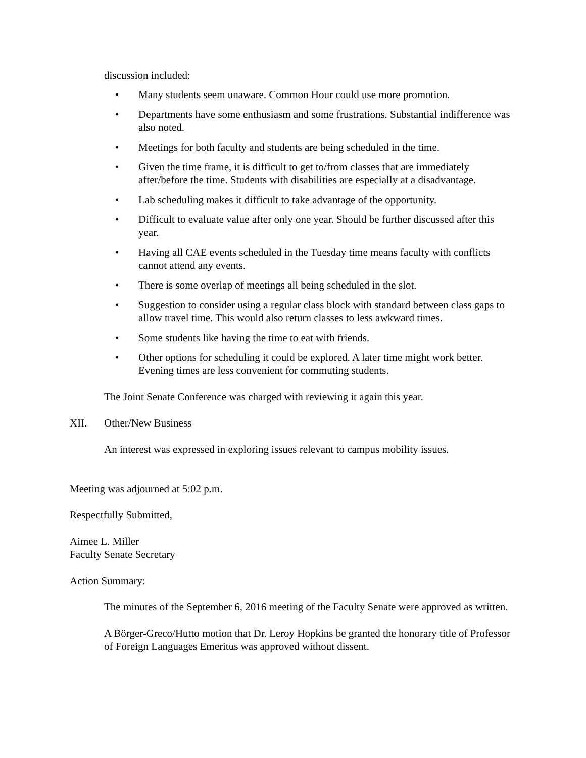discussion included:
• Many students seem unaware. Common Hour could use more promotion.
• Departments have some enthusiasm and some frustrations. Substantial indifference was also noted.
• Meetings for both faculty and students are being scheduled in the time.
• Given the time frame, it is difficult to get to/from classes that are immediately after/before the time. Students with disabilities are especially at a disadvantage.
• Lab scheduling makes it difficult to take advantage of the opportunity.
• Difficult to evaluate value after only one year. Should be further discussed after this year.
• Having all CAE events scheduled in the Tuesday time means faculty with conflicts cannot attend any events.
• There is some overlap of meetings all being scheduled in the slot.
• Suggestion to consider using a regular class block with standard between class gaps to allow travel time. This would also return classes to less awkward times.
• Some students like having the time to eat with friends.
• Other options for scheduling it could be explored. A later time might work better. Evening times are less convenient for commuting students.
The Joint Senate Conference was charged with reviewing it again this year.
XII. Other/New Business
An interest was expressed in exploring issues relevant to campus mobility issues.
Meeting was adjourned at 5:02 p.m.
Respectfully Submitted,
Aimee L. Miller
Faculty Senate Secretary
Action Summary:
The minutes of the September 6, 2016 meeting of the Faculty Senate were approved as written.
A Börger-Greco/Hutto motion that Dr. Leroy Hopkins be granted the honorary title of Professor of Foreign Languages Emeritus was approved without dissent.